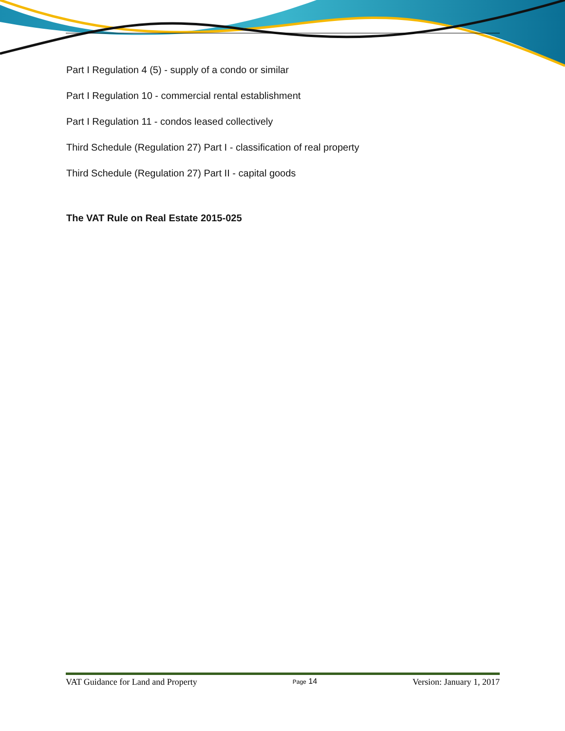Part I Regulation 4 (5) - supply of a condo or similar
Part I Regulation 10 - commercial rental establishment
Part I Regulation 11 - condos leased collectively
Third Schedule (Regulation 27) Part I - classification of real property
Third Schedule (Regulation 27) Part II - capital goods
The VAT Rule on Real Estate 2015-025
VAT Guidance for Land and Property Page 14 Version: January 1, 2017